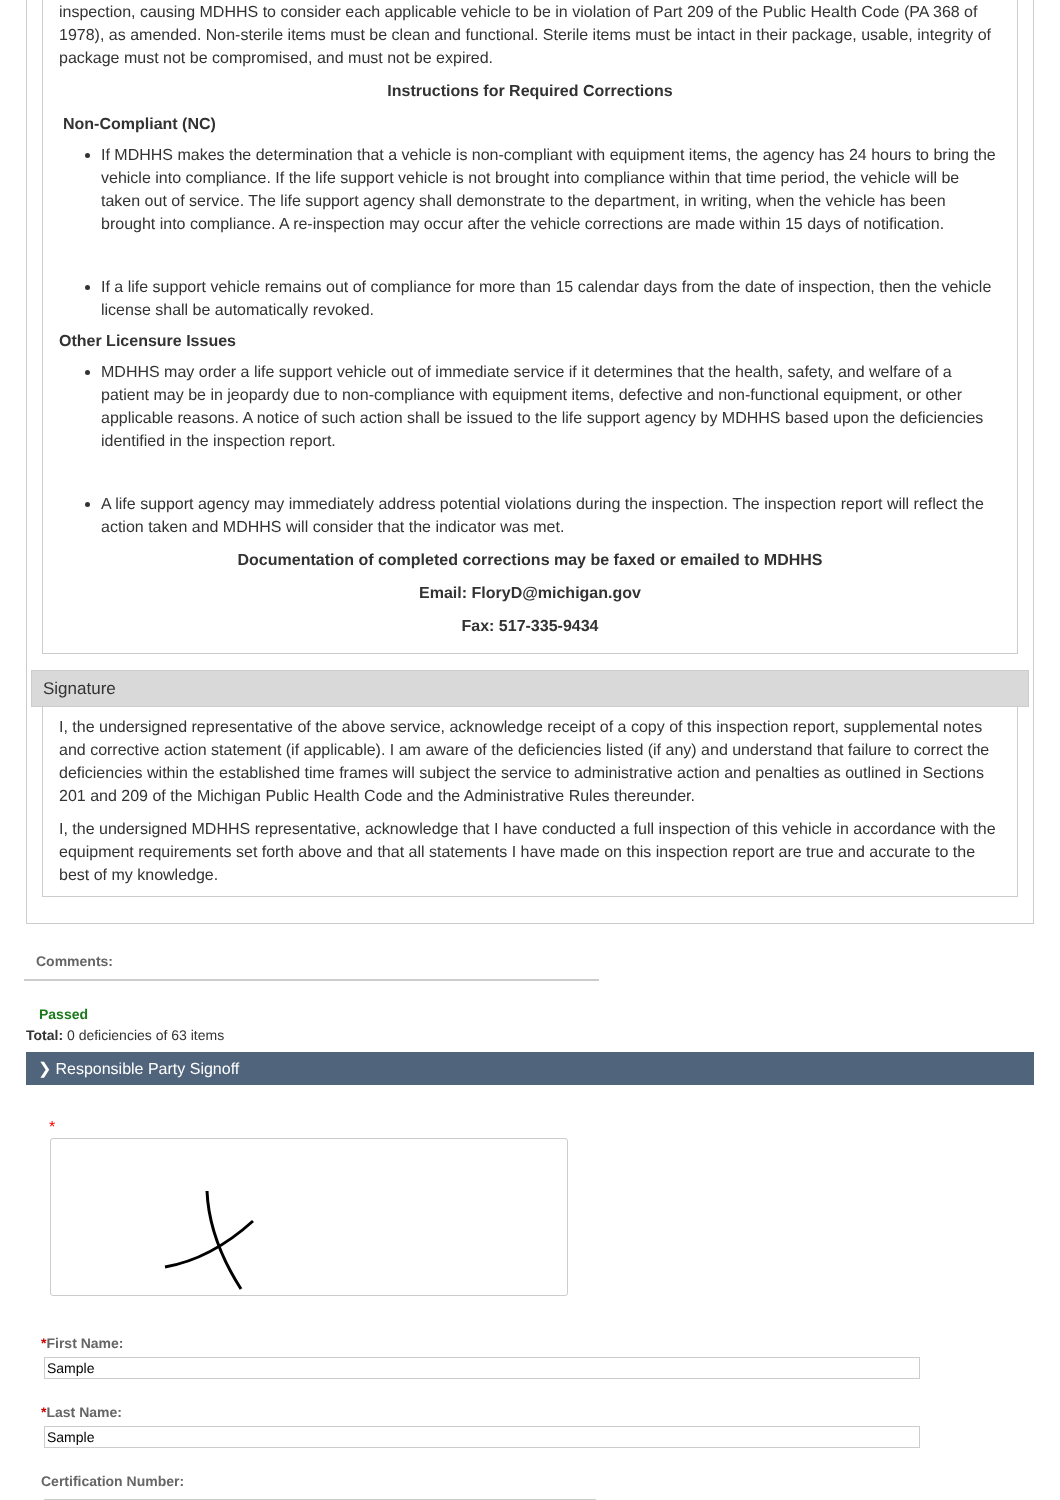inspection, causing MDHHS to consider each applicable vehicle to be in violation of Part 209 of the Public Health Code (PA 368 of 1978), as amended. Non-sterile items must be clean and functional. Sterile items must be intact in their package, usable, integrity of package must not be compromised, and must not be expired.
Instructions for Required Corrections
Non-Compliant (NC)
If MDHHS makes the determination that a vehicle is non-compliant with equipment items, the agency has 24 hours to bring the vehicle into compliance. If the life support vehicle is not brought into compliance within that time period, the vehicle will be taken out of service. The life support agency shall demonstrate to the department, in writing, when the vehicle has been brought into compliance. A re-inspection may occur after the vehicle corrections are made within 15 days of notification.
If a life support vehicle remains out of compliance for more than 15 calendar days from the date of inspection, then the vehicle license shall be automatically revoked.
Other Licensure Issues
MDHHS may order a life support vehicle out of immediate service if it determines that the health, safety, and welfare of a patient may be in jeopardy due to non-compliance with equipment items, defective and non-functional equipment, or other applicable reasons. A notice of such action shall be issued to the life support agency by MDHHS based upon the deficiencies identified in the inspection report.
A life support agency may immediately address potential violations during the inspection. The inspection report will reflect the action taken and MDHHS will consider that the indicator was met.
Documentation of completed corrections may be faxed or emailed to MDHHS
Email: FloryD@michigan.gov
Fax: 517-335-9434
Signature
I, the undersigned representative of the above service, acknowledge receipt of a copy of this inspection report, supplemental notes and corrective action statement (if applicable). I am aware of the deficiencies listed (if any) and understand that failure to correct the deficiencies within the established time frames will subject the service to administrative action and penalties as outlined in Sections 201 and 209 of the Michigan Public Health Code and the Administrative Rules thereunder.
I, the undersigned MDHHS representative, acknowledge that I have conducted a full inspection of this vehicle in accordance with the equipment requirements set forth above and that all statements I have made on this inspection report are true and accurate to the best of my knowledge.
Comments:
Passed
Total: 0 deficiencies of 63 items
❯ Responsible Party Signoff
*
*First Name:
*Last Name:
Certification Number: